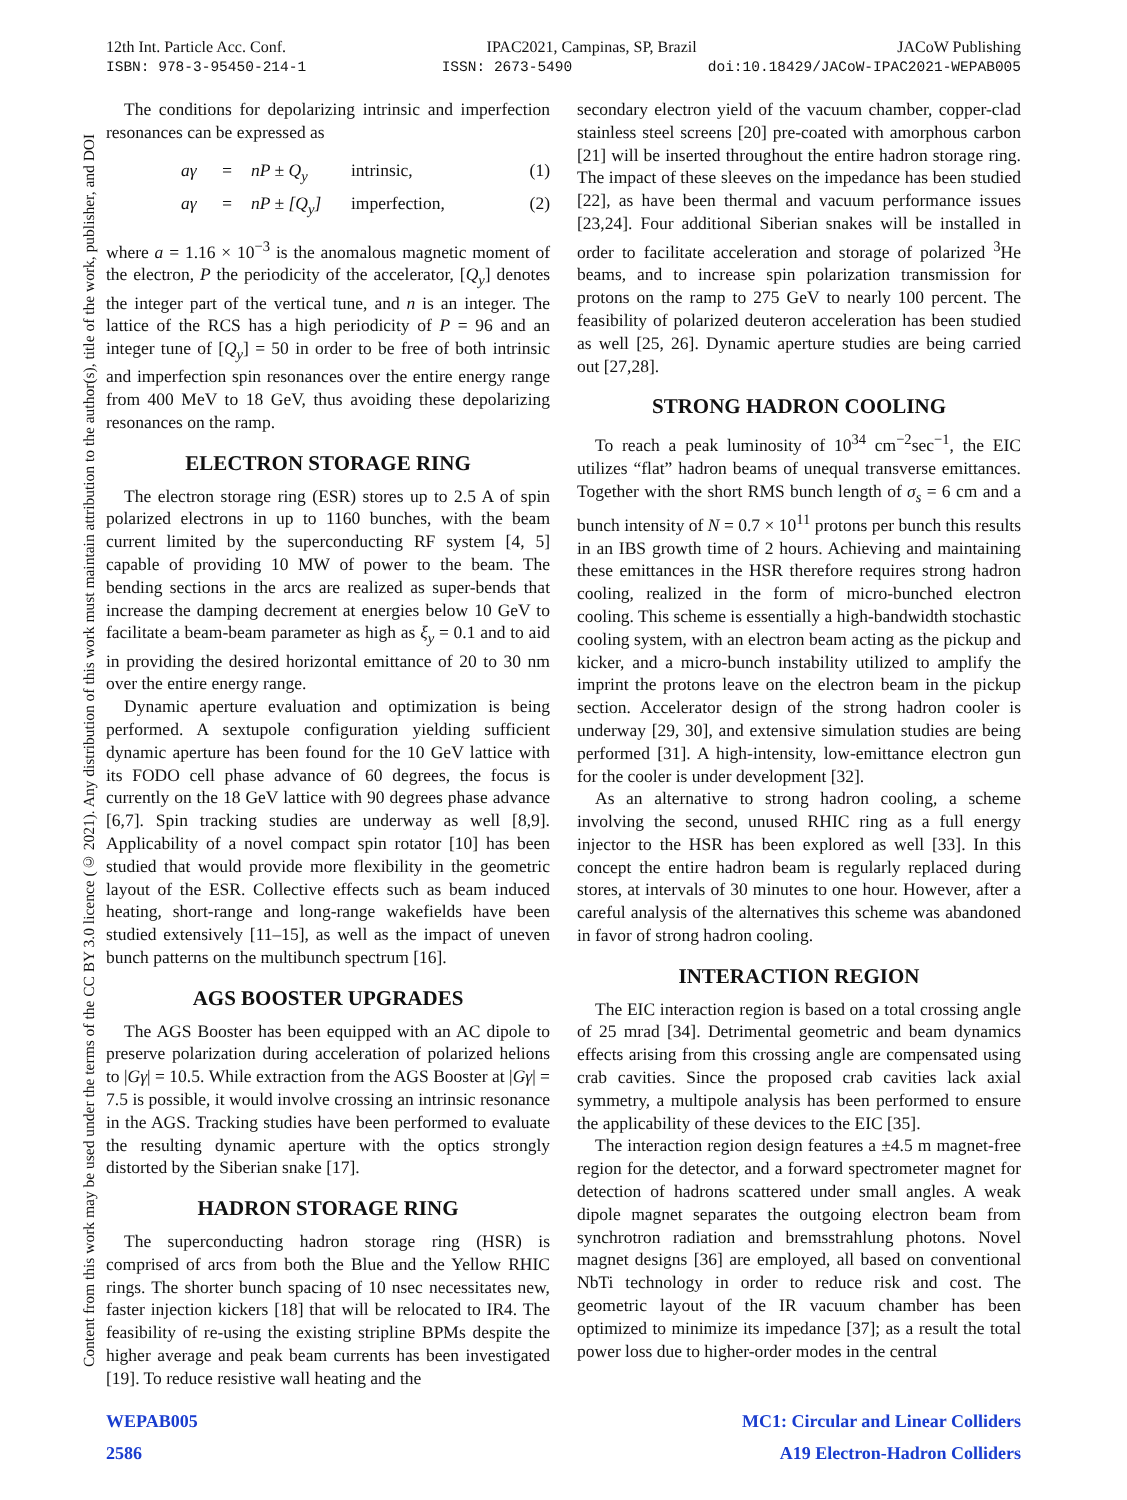12th Int. Particle Acc. Conf. IPAC2021, Campinas, SP, Brazil JACoW Publishing
ISBN: 978-3-95450-214-1 ISSN: 2673-5490 doi:10.18429/JACoW-IPAC2021-WEPAB005
Content from this work may be used under the terms of the CC BY 3.0 licence (© 2021). Any distribution of this work must maintain attribution to the author(s), title of the work, publisher, and DOI
The conditions for depolarizing intrinsic and imperfection resonances can be expressed as
aγ = nP ± Q<sub>y</sub> intrinsic, (1) aγ = nP ± [Q<sub>y</sub>] imperfection, (2)
where a = 1.16 × 10<sup>−3</sup> is the anomalous magnetic moment of the electron, P the periodicity of the accelerator, [Q<sub>y</sub>] denotes the integer part of the vertical tune, and n is an integer. The lattice of the RCS has a high periodicity of P = 96 and an integer tune of [Q<sub>y</sub>] = 50 in order to be free of both intrinsic and imperfection spin resonances over the entire energy range from 400 MeV to 18 GeV, thus avoiding these depolarizing resonances on the ramp.
ELECTRON STORAGE RING
The electron storage ring (ESR) stores up to 2.5 A of spin polarized electrons in up to 1160 bunches, with the beam current limited by the superconducting RF system [4, 5] capable of providing 10 MW of power to the beam. The bending sections in the arcs are realized as super-bends that increase the damping decrement at energies below 10 GeV to facilitate a beam-beam parameter as high as ξ<sub>y</sub> = 0.1 and to aid in providing the desired horizontal emittance of 20 to 30 nm over the entire energy range.
Dynamic aperture evaluation and optimization is being performed. A sextupole configuration yielding sufficient dynamic aperture has been found for the 10 GeV lattice with its FODO cell phase advance of 60 degrees, the focus is currently on the 18 GeV lattice with 90 degrees phase advance [6,7]. Spin tracking studies are underway as well [8,9]. Applicability of a novel compact spin rotator [10] has been studied that would provide more flexibility in the geometric layout of the ESR. Collective effects such as beam induced heating, short-range and long-range wakefields have been studied extensively [11–15], as well as the impact of uneven bunch patterns on the multibunch spectrum [16].
AGS BOOSTER UPGRADES
The AGS Booster has been equipped with an AC dipole to preserve polarization during acceleration of polarized helions to |Gγ| = 10.5. While extraction from the AGS Booster at |Gγ| = 7.5 is possible, it would involve crossing an intrinsic resonance in the AGS. Tracking studies have been performed to evaluate the resulting dynamic aperture with the optics strongly distorted by the Siberian snake [17].
HADRON STORAGE RING
The superconducting hadron storage ring (HSR) is comprised of arcs from both the Blue and the Yellow RHIC rings. The shorter bunch spacing of 10 nsec necessitates new, faster injection kickers [18] that will be relocated to IR4. The feasibility of re-using the existing stripline BPMs despite the higher average and peak beam currents has been investigated [19]. To reduce resistive wall heating and the
secondary electron yield of the vacuum chamber, copper-clad stainless steel screens [20] pre-coated with amorphous carbon [21] will be inserted throughout the entire hadron storage ring. The impact of these sleeves on the impedance has been studied [22], as have been thermal and vacuum performance issues [23,24]. Four additional Siberian snakes will be installed in order to facilitate acceleration and storage of polarized <sup>3</sup>He beams, and to increase spin polarization transmission for protons on the ramp to 275 GeV to nearly 100 percent. The feasibility of polarized deuteron acceleration has been studied as well [25, 26]. Dynamic aperture studies are being carried out [27,28].
STRONG HADRON COOLING
To reach a peak luminosity of 10<sup>34</sup> cm<sup>−2</sup>sec<sup>−1</sup>, the EIC utilizes “flat” hadron beams of unequal transverse emittances. Together with the short RMS bunch length of σ<sub>s</sub> = 6 cm and a bunch intensity of N = 0.7 × 10<sup>11</sup> protons per bunch this results in an IBS growth time of 2 hours. Achieving and maintaining these emittances in the HSR therefore requires strong hadron cooling, realized in the form of micro-bunched electron cooling. This scheme is essentially a high-bandwidth stochastic cooling system, with an electron beam acting as the pickup and kicker, and a micro-bunch instability utilized to amplify the imprint the protons leave on the electron beam in the pickup section. Accelerator design of the strong hadron cooler is underway [29, 30], and extensive simulation studies are being performed [31]. A high-intensity, low-emittance electron gun for the cooler is under development [32].
As an alternative to strong hadron cooling, a scheme involving the second, unused RHIC ring as a full energy injector to the HSR has been explored as well [33]. In this concept the entire hadron beam is regularly replaced during stores, at intervals of 30 minutes to one hour. However, after a careful analysis of the alternatives this scheme was abandoned in favor of strong hadron cooling.
INTERACTION REGION
The EIC interaction region is based on a total crossing angle of 25 mrad [34]. Detrimental geometric and beam dynamics effects arising from this crossing angle are compensated using crab cavities. Since the proposed crab cavities lack axial symmetry, a multipole analysis has been performed to ensure the applicability of these devices to the EIC [35].
The interaction region design features a ±4.5 m magnet-free region for the detector, and a forward spectrometer magnet for detection of hadrons scattered under small angles. A weak dipole magnet separates the outgoing electron beam from synchrotron radiation and bremsstrahlung photons. Novel magnet designs [36] are employed, all based on conventional NbTi technology in order to reduce risk and cost. The geometric layout of the IR vacuum chamber has been optimized to minimize its impedance [37]; as a result the total power loss due to higher-order modes in the central
WEPAB005 MC1: Circular and Linear Colliders
2586 A19 Electron-Hadron Colliders